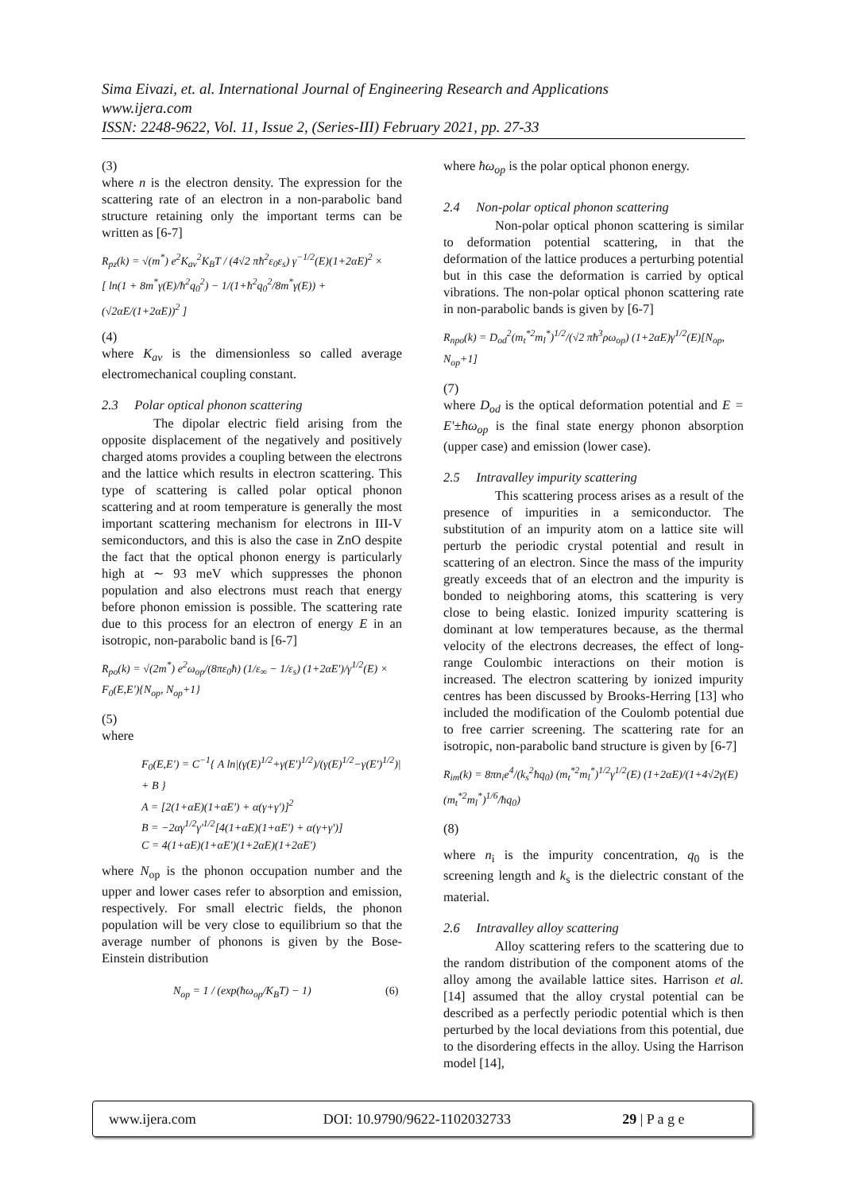Sima Eivazi, et. al. International Journal of Engineering Research and Applications
www.ijera.com
ISSN: 2248-9622, Vol. 11, Issue 2, (Series-III) February 2021, pp. 27-33
(3)
where n is the electron density. The expression for the scattering rate of an electron in a non-parabolic band structure retaining only the important terms can be written as [6-7]
R<sub>pz</sub>(k) = √(m<sup>*</sup>) e<sup>2</sup>K<sub>av</sub><sup>2</sup>K<sub>B</sub>T / (4√2 πħ<sup>2</sup>ε<sub>0</sub>ε<sub>s</sub>) γ<sup>−1/2</sup>(E)(1+2αE)<sup>2</sup> ×
[ ln(1 + 8m<sup>*</sup>γ(E)/ħ<sup>2</sup>q<sub>0</sub><sup>2</sup>) − 1/(1+ħ<sup>2</sup>q<sub>0</sub><sup>2</sup>/8m<sup>*</sup>γ(E)) + (√2αE/(1+2αE))<sup>2</sup> ]
(4)
where K<sub>av</sub> is the dimensionless so called average electromechanical coupling constant.
2.3 Polar optical phonon scattering
The dipolar electric field arising from the opposite displacement of the negatively and positively charged atoms provides a coupling between the electrons and the lattice which results in electron scattering. This type of scattering is called polar optical phonon scattering and at room temperature is generally the most important scattering mechanism for electrons in III-V semiconductors, and this is also the case in ZnO despite the fact that the optical phonon energy is particularly high at ∼ 93 meV which suppresses the phonon population and also electrons must reach that energy before phonon emission is possible. The scattering rate due to this process for an electron of energy E in an isotropic, non-parabolic band is [6-7]
R<sub>po</sub>(k) = √(2m<sup>*</sup>) e<sup>2</sup>ω<sub>op</sub>/(8πε<sub>0</sub>ħ) (1/ε<sub>∞</sub> − 1/ε<sub>s</sub>) (1+2αE')/γ<sup>1/2</sup>(E) × F<sub>0</sub>(E,E'){N<sub>op</sub>, N<sub>op</sub>+1}
(5)
where
F<sub>0</sub>(E,E') = C<sup>−1</sup>{ A ln|(γ(E)<sup>1/2</sup>+γ(E')<sup>1/2</sup>)/(γ(E)<sup>1/2</sup>−γ(E')<sup>1/2</sup>)| + B }
A = [2(1+αE)(1+αE') + α(γ+γ')]<sup>2</sup>
B = −2αγ<sup>1/2</sup>γ'<sup>1/2</sup>[4(1+αE)(1+αE') + α(γ+γ')]
C = 4(1+αE)(1+αE')(1+2αE)(1+2αE')
where N<sub>op</sub> is the phonon occupation number and the upper and lower cases refer to absorption and emission, respectively. For small electric fields, the phonon population will be very close to equilibrium so that the average number of phonons is given by the Bose-Einstein distribution
N<sub>op</sub> = 1 / (exp(ħω<sub>op</sub>/K<sub>B</sub>T) − 1) (6)
where ħω<sub>op</sub> is the polar optical phonon energy.
2.4 Non-polar optical phonon scattering
Non-polar optical phonon scattering is similar to deformation potential scattering, in that the deformation of the lattice produces a perturbing potential but in this case the deformation is carried by optical vibrations. The non-polar optical phonon scattering rate in non-parabolic bands is given by [6-7]
R<sub>npo</sub>(k) = D<sub>od</sub><sup>2</sup>(m<sub>t</sub><sup>*2</sup>m<sub>l</sub><sup>*</sup>)<sup>1/2</sup>/(√2 πħ<sup>3</sup>ρω<sub>op</sub>) (1+2αE)γ<sup>1/2</sup>(E)[N<sub>op</sub>, N<sub>op</sub>+1]
(7)
where D<sub>od</sub> is the optical deformation potential and E = E'±ħω<sub>op</sub> is the final state energy phonon absorption (upper case) and emission (lower case).
2.5 Intravalley impurity scattering
This scattering process arises as a result of the presence of impurities in a semiconductor. The substitution of an impurity atom on a lattice site will perturb the periodic crystal potential and result in scattering of an electron. Since the mass of the impurity greatly exceeds that of an electron and the impurity is bonded to neighboring atoms, this scattering is very close to being elastic. Ionized impurity scattering is dominant at low temperatures because, as the thermal velocity of the electrons decreases, the effect of long-range Coulombic interactions on their motion is increased. The electron scattering by ionized impurity centres has been discussed by Brooks-Herring [13] who included the modification of the Coulomb potential due to free carrier screening. The scattering rate for an isotropic, non-parabolic band structure is given by [6-7]
R<sub>im</sub>(k) = 8πn<sub>i</sub>e<sup>4</sup>/(k<sub>s</sub><sup>2</sup>ħq<sub>0</sub>) (m<sub>t</sub><sup>*2</sup>m<sub>l</sub><sup>*</sup>)<sup>1/2</sup>γ<sup>1/2</sup>(E) (1+2αE)/(1+4√2γ(E)(m<sub>t</sub><sup>*2</sup>m<sub>l</sub><sup>*</sup>)<sup>1/6</sup>/ħq<sub>0</sub>)
(8)
where n<sub>i</sub> is the impurity concentration, q<sub>0</sub> is the screening length and k<sub>s</sub> is the dielectric constant of the material.
2.6 Intravalley alloy scattering
Alloy scattering refers to the scattering due to the random distribution of the component atoms of the alloy among the available lattice sites. Harrison et al. [14] assumed that the alloy crystal potential can be described as a perfectly periodic potential which is then perturbed by the local deviations from this potential, due to the disordering effects in the alloy. Using the Harrison model [14],
www.ijera.com DOI: 10.9790/9622-1102032733 29 | P a g e